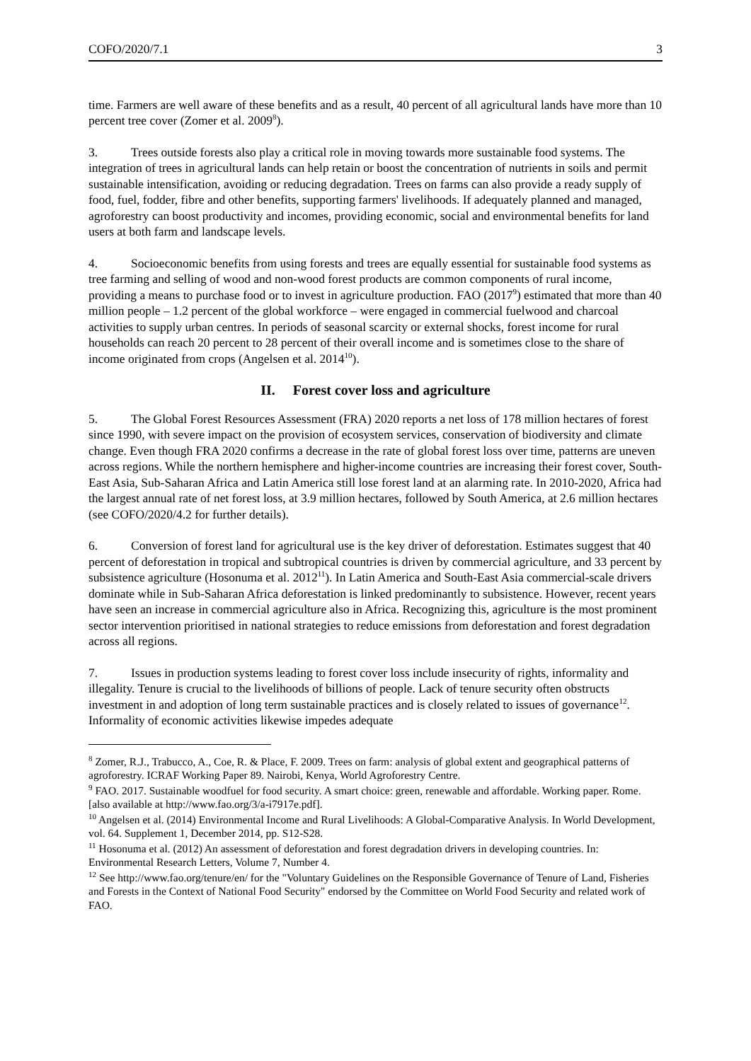COFO/2020/7.1 3
time. Farmers are well aware of these benefits and as a result, 40 percent of all agricultural lands have more than 10 percent tree cover (Zomer et al. 2009<sup>8</sup>).
3. Trees outside forests also play a critical role in moving towards more sustainable food systems. The integration of trees in agricultural lands can help retain or boost the concentration of nutrients in soils and permit sustainable intensification, avoiding or reducing degradation. Trees on farms can also provide a ready supply of food, fuel, fodder, fibre and other benefits, supporting farmers' livelihoods. If adequately planned and managed, agroforestry can boost productivity and incomes, providing economic, social and environmental benefits for land users at both farm and landscape levels.
4. Socioeconomic benefits from using forests and trees are equally essential for sustainable food systems as tree farming and selling of wood and non-wood forest products are common components of rural income, providing a means to purchase food or to invest in agriculture production. FAO (2017<sup>9</sup>) estimated that more than 40 million people – 1.2 percent of the global workforce – were engaged in commercial fuelwood and charcoal activities to supply urban centres. In periods of seasonal scarcity or external shocks, forest income for rural households can reach 20 percent to 28 percent of their overall income and is sometimes close to the share of income originated from crops (Angelsen et al. 2014<sup>10</sup>).
II. Forest cover loss and agriculture
5. The Global Forest Resources Assessment (FRA) 2020 reports a net loss of 178 million hectares of forest since 1990, with severe impact on the provision of ecosystem services, conservation of biodiversity and climate change. Even though FRA 2020 confirms a decrease in the rate of global forest loss over time, patterns are uneven across regions. While the northern hemisphere and higher-income countries are increasing their forest cover, South-East Asia, Sub-Saharan Africa and Latin America still lose forest land at an alarming rate. In 2010-2020, Africa had the largest annual rate of net forest loss, at 3.9 million hectares, followed by South America, at 2.6 million hectares (see COFO/2020/4.2 for further details).
6. Conversion of forest land for agricultural use is the key driver of deforestation. Estimates suggest that 40 percent of deforestation in tropical and subtropical countries is driven by commercial agriculture, and 33 percent by subsistence agriculture (Hosonuma et al. 2012<sup>11</sup>). In Latin America and South-East Asia commercial-scale drivers dominate while in Sub-Saharan Africa deforestation is linked predominantly to subsistence. However, recent years have seen an increase in commercial agriculture also in Africa. Recognizing this, agriculture is the most prominent sector intervention prioritised in national strategies to reduce emissions from deforestation and forest degradation across all regions.
7. Issues in production systems leading to forest cover loss include insecurity of rights, informality and illegality. Tenure is crucial to the livelihoods of billions of people. Lack of tenure security often obstructs investment in and adoption of long term sustainable practices and is closely related to issues of governance<sup>12</sup>. Informality of economic activities likewise impedes adequate
<sup>8</sup> Zomer, R.J., Trabucco, A., Coe, R. & Place, F. 2009. Trees on farm: analysis of global extent and geographical patterns of agroforestry. ICRAF Working Paper 89. Nairobi, Kenya, World Agroforestry Centre.
<sup>9</sup> FAO. 2017. Sustainable woodfuel for food security. A smart choice: green, renewable and affordable. Working paper. Rome. [also available at http://www.fao.org/3/a-i7917e.pdf].
<sup>10</sup> Angelsen et al. (2014) Environmental Income and Rural Livelihoods: A Global-Comparative Analysis. In World Development, vol. 64. Supplement 1, December 2014, pp. S12-S28.
<sup>11</sup> Hosonuma et al. (2012) An assessment of deforestation and forest degradation drivers in developing countries. In: Environmental Research Letters, Volume 7, Number 4.
<sup>12</sup> See http://www.fao.org/tenure/en/ for the "Voluntary Guidelines on the Responsible Governance of Tenure of Land, Fisheries and Forests in the Context of National Food Security" endorsed by the Committee on World Food Security and related work of FAO.